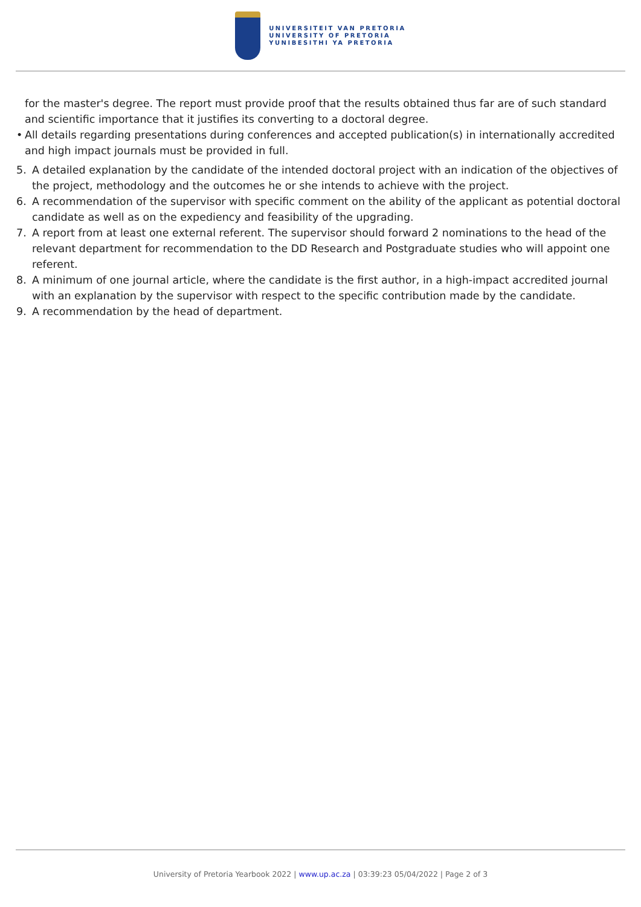UNIVERSITEIT VAN PRETORIA
UNIVERSITY OF PRETORIA
YUNIBESITHI YA PRETORIA
for the master's degree. The report must provide proof that the results obtained thus far are of such standard and scientific importance that it justifies its converting to a doctoral degree.
• All details regarding presentations during conferences and accepted publication(s) in internationally accredited and high impact journals must be provided in full.
5. A detailed explanation by the candidate of the intended doctoral project with an indication of the objectives of the project, methodology and the outcomes he or she intends to achieve with the project.
6. A recommendation of the supervisor with specific comment on the ability of the applicant as potential doctoral candidate as well as on the expediency and feasibility of the upgrading.
7. A report from at least one external referent. The supervisor should forward 2 nominations to the head of the relevant department for recommendation to the DD Research and Postgraduate studies who will appoint one referent.
8. A minimum of one journal article, where the candidate is the first author, in a high-impact accredited journal with an explanation by the supervisor with respect to the specific contribution made by the candidate.
9. A recommendation by the head of department.
University of Pretoria Yearbook 2022 | www.up.ac.za | 03:39:23 05/04/2022 | Page 2 of 3